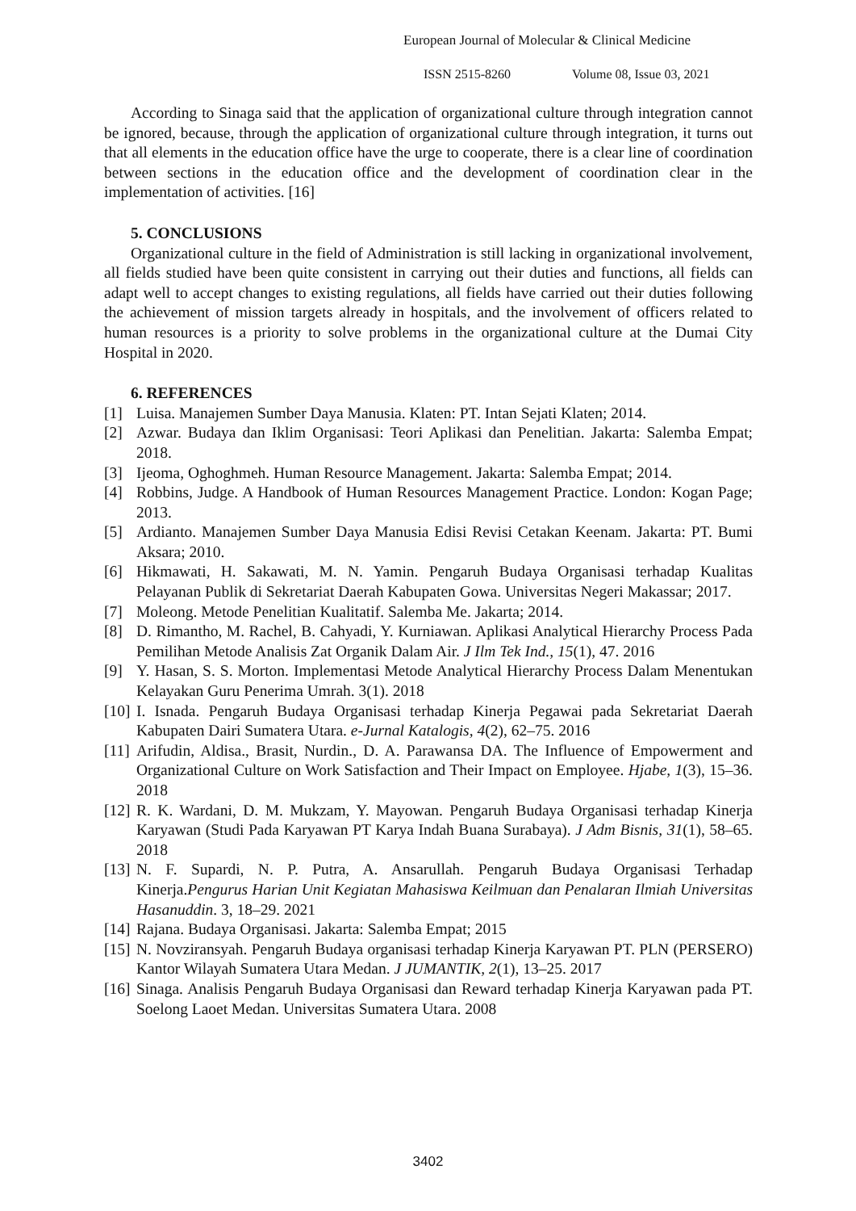European Journal of Molecular & Clinical Medicine
ISSN 2515-8260 Volume 08, Issue 03, 2021
According to Sinaga said that the application of organizational culture through integration cannot be ignored, because, through the application of organizational culture through integration, it turns out that all elements in the education office have the urge to cooperate, there is a clear line of coordination between sections in the education office and the development of coordination clear in the implementation of activities. [16]
5. CONCLUSIONS
Organizational culture in the field of Administration is still lacking in organizational involvement, all fields studied have been quite consistent in carrying out their duties and functions, all fields can adapt well to accept changes to existing regulations, all fields have carried out their duties following the achievement of mission targets already in hospitals, and the involvement of officers related to human resources is a priority to solve problems in the organizational culture at the Dumai City Hospital in 2020.
6. REFERENCES
[1] Luisa. Manajemen Sumber Daya Manusia. Klaten: PT. Intan Sejati Klaten; 2014.
[2] Azwar. Budaya dan Iklim Organisasi: Teori Aplikasi dan Penelitian. Jakarta: Salemba Empat; 2018.
[3] Ijeoma, Oghoghmeh. Human Resource Management. Jakarta: Salemba Empat; 2014.
[4] Robbins, Judge. A Handbook of Human Resources Management Practice. London: Kogan Page; 2013.
[5] Ardianto. Manajemen Sumber Daya Manusia Edisi Revisi Cetakan Keenam. Jakarta: PT. Bumi Aksara; 2010.
[6] Hikmawati, H. Sakawati, M. N. Yamin. Pengaruh Budaya Organisasi terhadap Kualitas Pelayanan Publik di Sekretariat Daerah Kabupaten Gowa. Universitas Negeri Makassar; 2017.
[7] Moleong. Metode Penelitian Kualitatif. Salemba Me. Jakarta; 2014.
[8] D. Rimantho, M. Rachel, B. Cahyadi, Y. Kurniawan. Aplikasi Analytical Hierarchy Process Pada Pemilihan Metode Analisis Zat Organik Dalam Air. J Ilm Tek Ind., 15(1), 47. 2016
[9] Y. Hasan, S. S. Morton. Implementasi Metode Analytical Hierarchy Process Dalam Menentukan Kelayakan Guru Penerima Umrah. 3(1). 2018
[10] I. Isnada. Pengaruh Budaya Organisasi terhadap Kinerja Pegawai pada Sekretariat Daerah Kabupaten Dairi Sumatera Utara. e-Jurnal Katalogis, 4(2), 62–75. 2016
[11] Arifudin, Aldisa., Brasit, Nurdin., D. A. Parawansa DA. The Influence of Empowerment and Organizational Culture on Work Satisfaction and Their Impact on Employee. Hjabe, 1(3), 15–36. 2018
[12] R. K. Wardani, D. M. Mukzam, Y. Mayowan. Pengaruh Budaya Organisasi terhadap Kinerja Karyawan (Studi Pada Karyawan PT Karya Indah Buana Surabaya). J Adm Bisnis, 31(1), 58–65. 2018
[13] N. F. Supardi, N. P. Putra, A. Ansarullah. Pengaruh Budaya Organisasi Terhadap Kinerja.Pengurus Harian Unit Kegiatan Mahasiswa Keilmuan dan Penalaran Ilmiah Universitas Hasanuddin. 3, 18–29. 2021
[14] Rajana. Budaya Organisasi. Jakarta: Salemba Empat; 2015
[15] N. Novziransyah. Pengaruh Budaya organisasi terhadap Kinerja Karyawan PT. PLN (PERSERO) Kantor Wilayah Sumatera Utara Medan. J JUMANTIK, 2(1), 13–25. 2017
[16] Sinaga. Analisis Pengaruh Budaya Organisasi dan Reward terhadap Kinerja Karyawan pada PT. Soelong Laoet Medan. Universitas Sumatera Utara. 2008
3402